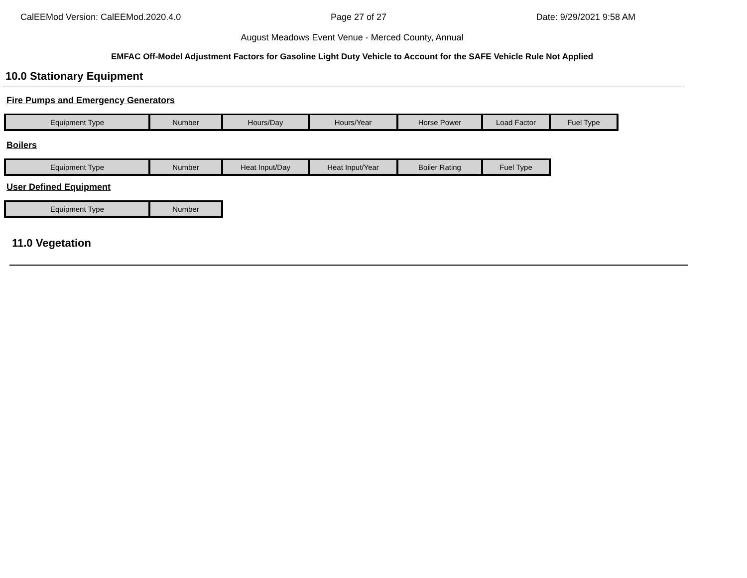CalEEMod Version: CalEEMod.2020.4.0 Page 27 of 27 Date: 9/29/2021 9:58 AM
August Meadows Event Venue - Merced County, Annual
EMFAC Off-Model Adjustment Factors for Gasoline Light Duty Vehicle to Account for the SAFE Vehicle Rule Not Applied
10.0 Stationary Equipment
Fire Pumps and Emergency Generators
| Equipment Type | Number | Hours/Day | Hours/Year | Horse Power | Load Factor | Fuel Type |
Boilers
| Equipment Type | Number | Heat Input/Day | Heat Input/Year | Boiler Rating | Fuel Type |
User Defined Equipment
| Equipment Type | Number |
11.0 Vegetation